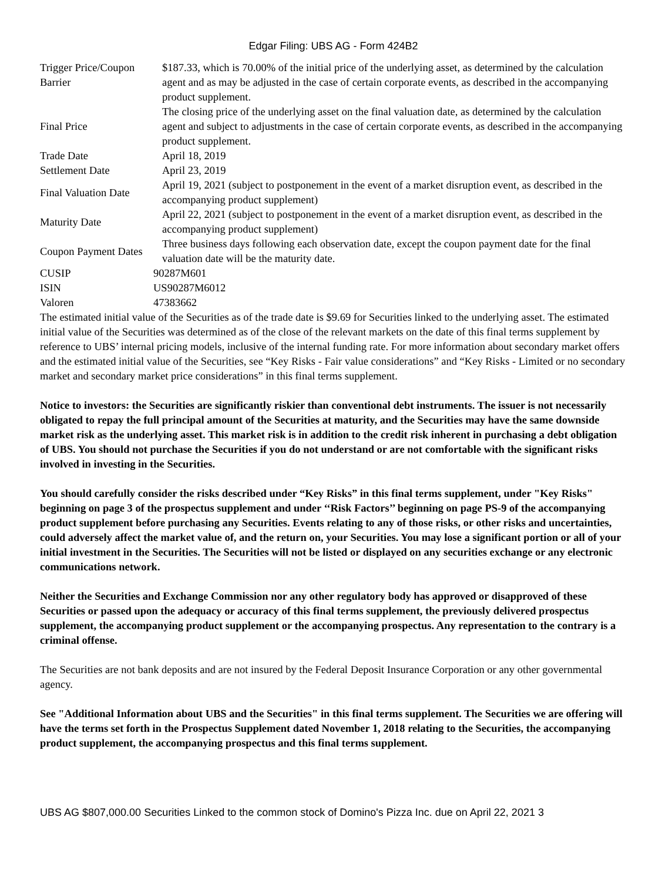Edgar Filing: UBS AG - Form 424B2
| Trigger Price/Coupon Barrier | $187.33, which is 70.00% of the initial price of the underlying asset, as determined by the calculation agent and as may be adjusted in the case of certain corporate events, as described in the accompanying product supplement. |
| Final Price | The closing price of the underlying asset on the final valuation date, as determined by the calculation agent and subject to adjustments in the case of certain corporate events, as described in the accompanying product supplement. |
| Trade Date | April 18, 2019 |
| Settlement Date | April 23, 2019 |
| Final Valuation Date | April 19, 2021 (subject to postponement in the event of a market disruption event, as described in the accompanying product supplement) |
| Maturity Date | April 22, 2021 (subject to postponement in the event of a market disruption event, as described in the accompanying product supplement) |
| Coupon Payment Dates | Three business days following each observation date, except the coupon payment date for the final valuation date will be the maturity date. |
| CUSIP | 90287M601 |
| ISIN | US90287M6012 |
| Valoren | 47383662 |
The estimated initial value of the Securities as of the trade date is $9.69 for Securities linked to the underlying asset. The estimated initial value of the Securities was determined as of the close of the relevant markets on the date of this final terms supplement by reference to UBS’ internal pricing models, inclusive of the internal funding rate. For more information about secondary market offers and the estimated initial value of the Securities, see “Key Risks - Fair value considerations” and “Key Risks - Limited or no secondary market and secondary market price considerations” in this final terms supplement.
Notice to investors: the Securities are significantly riskier than conventional debt instruments. The issuer is not necessarily obligated to repay the full principal amount of the Securities at maturity, and the Securities may have the same downside market risk as the underlying asset. This market risk is in addition to the credit risk inherent in purchasing a debt obligation of UBS. You should not purchase the Securities if you do not understand or are not comfortable with the significant risks involved in investing in the Securities.
You should carefully consider the risks described under “Key Risks” in this final terms supplement, under "Key Risks" beginning on page 3 of the prospectus supplement and under ‘‘Risk Factors’’ beginning on page PS-9 of the accompanying product supplement before purchasing any Securities. Events relating to any of those risks, or other risks and uncertainties, could adversely affect the market value of, and the return on, your Securities. You may lose a significant portion or all of your initial investment in the Securities. The Securities will not be listed or displayed on any securities exchange or any electronic communications network.
Neither the Securities and Exchange Commission nor any other regulatory body has approved or disapproved of these Securities or passed upon the adequacy or accuracy of this final terms supplement, the previously delivered prospectus supplement, the accompanying product supplement or the accompanying prospectus. Any representation to the contrary is a criminal offense.
The Securities are not bank deposits and are not insured by the Federal Deposit Insurance Corporation or any other governmental agency.
See "Additional Information about UBS and the Securities" in this final terms supplement. The Securities we are offering will have the terms set forth in the Prospectus Supplement dated November 1, 2018 relating to the Securities, the accompanying product supplement, the accompanying prospectus and this final terms supplement.
UBS AG $807,000.00 Securities Linked to the common stock of Domino's Pizza Inc. due on April 22, 2021 3